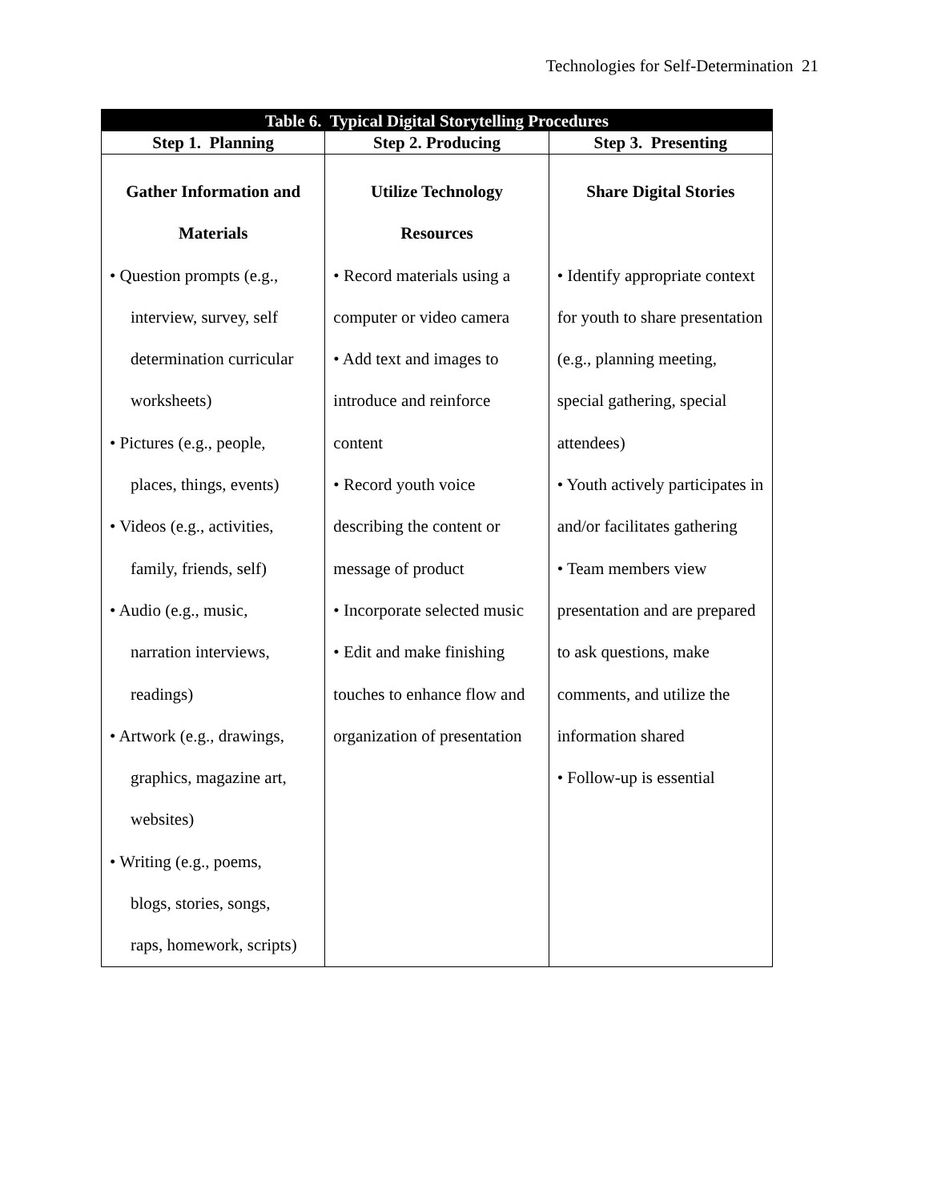Technologies for Self-Determination 21
| Table 6. Typical Digital Storytelling Procedures | | |
| --- | --- | --- |
| Step 1. Planning | Step 2. Producing | Step 3. Presenting |
| Gather Information and Materials • Question prompts (e.g., interview, survey, self determination curricular worksheets) • Pictures (e.g., people, places, things, events) • Videos (e.g., activities, family, friends, self) • Audio (e.g., music, narration interviews, readings) • Artwork (e.g., drawings, graphics, magazine art, websites) • Writing (e.g., poems, blogs, stories, songs, raps, homework, scripts) | Utilize Technology Resources • Record materials using a computer or video camera • Add text and images to introduce and reinforce content • Record youth voice describing the content or message of product • Incorporate selected music • Edit and make finishing touches to enhance flow and organization of presentation | Share Digital Stories • Identify appropriate context for youth to share presentation (e.g., planning meeting, special gathering, special attendees) • Youth actively participates in and/or facilitates gathering • Team members view presentation and are prepared to ask questions, make comments, and utilize the information shared • Follow-up is essential |